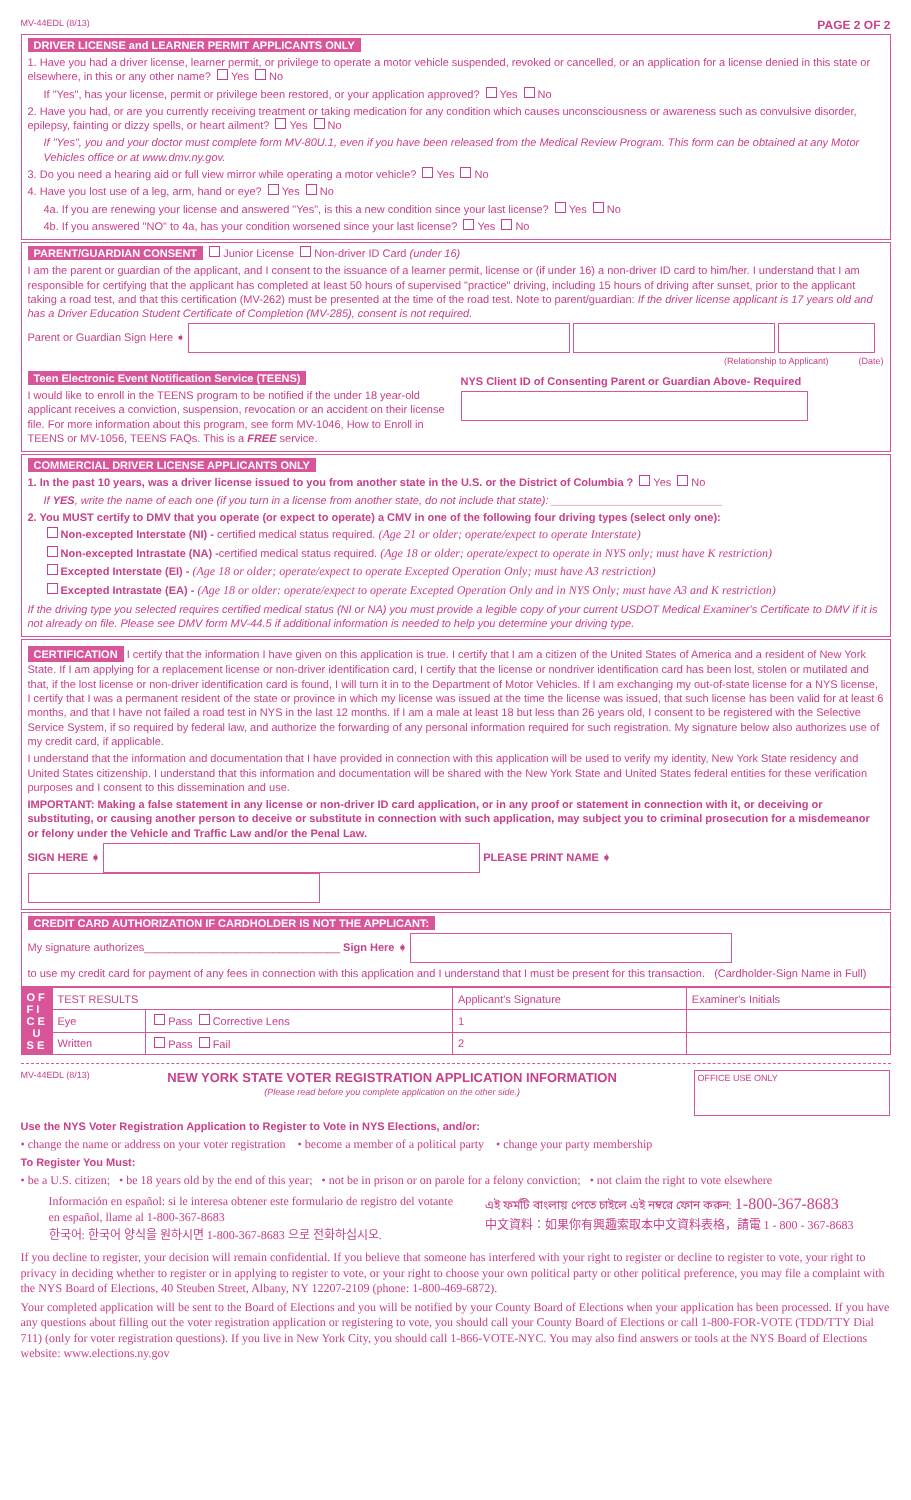MV-44EDL (8/13) PAGE 2 OF 2
DRIVER LICENSE and LEARNER PERMIT APPLICANTS ONLY
1. Have you had a driver license, learner permit, or privilege to operate a motor vehicle suspended, revoked or cancelled, or an application for a license denied in this state or elsewhere, in this or any other name? Yes No
If "Yes", has your license, permit or privilege been restored, or your application approved? Yes No
2. Have you had, or are you currently receiving treatment or taking medication for any condition which causes unconsciousness or awareness such as convulsive disorder, epilepsy, fainting or dizzy spells, or heart ailment? Yes No
If "Yes", you and your doctor must complete form MV-80U.1, even if you have been released from the Medical Review Program. This form can be obtained at any Motor Vehicles office or at www.dmv.ny.gov.
3. Do you need a hearing aid or full view mirror while operating a motor vehicle? Yes No
4. Have you lost use of a leg, arm, hand or eye? Yes No
4a. If you are renewing your license and answered "Yes", is this a new condition since your last license? Yes No
4b. If you answered "NO" to 4a, has your condition worsened since your last license? Yes No
PARENT/GUARDIAN CONSENT Junior License Non-driver ID Card (under 16)
I am the parent or guardian of the applicant, and I consent to the issuance of a learner permit, license or (if under 16) a non-driver ID card to him/her. I understand that I am responsible for certifying that the applicant has completed at least 50 hours of supervised "practice" driving, including 15 hours of driving after sunset, prior to the applicant taking a road test, and that this certification (MV-262) must be presented at the time of the road test. Note to parent/guardian: If the driver license applicant is 17 years old and has a Driver Education Student Certificate of Completion (MV-285), consent is not required.
Parent or Guardian Sign Here ➧
(Relationship to Applicant) (Date)
Teen Electronic Event Notification Service (TEENS)
I would like to enroll in the TEENS program to be notified if the under 18 year-old applicant receives a conviction, suspension, revocation or an accident on their license file. For more information about this program, see form MV-1046, How to Enroll in TEENS or MV-1056, TEENS FAQs. This is a FREE service.
NYS Client ID of Consenting Parent or Guardian Above- Required
COMMERCIAL DRIVER LICENSE APPLICANTS ONLY
1. In the past 10 years, was a driver license issued to you from another state in the U.S. or the District of Columbia ? Yes No
If YES, write the name of each one (if you turn in a license from another state, do not include that state): ____________________________
2. You MUST certify to DMV that you operate (or expect to operate) a CMV in one of the following four driving types (select only one):
Non-excepted Interstate (NI) - certified medical status required. (Age 21 or older; operate/expect to operate Interstate)
Non-excepted Intrastate (NA) -certified medical status required. (Age 18 or older; operate/expect to operate in NYS only; must have K restriction)
Excepted Interstate (EI) - (Age 18 or older; operate/expect to operate Excepted Operation Only; must have A3 restriction)
Excepted Intrastate (EA) - (Age 18 or older: operate/expect to operate Excepted Operation Only and in NYS Only; must have A3 and K restriction)
If the driving type you selected requires certified medical status (NI or NA) you must provide a legible copy of your current USDOT Medical Examiner's Certificate to DMV if it is not already on file. Please see DMV form MV-44.5 if additional information is needed to help you determine your driving type.
CERTIFICATION I certify that the information I have given on this application is true. I certify that I am a citizen of the United States of America and a resident of New York State. If I am applying for a replacement license or non-driver identification card, I certify that the license or nondriver identification card has been lost, stolen or mutilated and that, if the lost license or non-driver identification card is found, I will turn it in to the Department of Motor Vehicles. If I am exchanging my out-of-state license for a NYS license, I certify that I was a permanent resident of the state or province in which my license was issued at the time the license was issued, that such license has been valid for at least 6 months, and that I have not failed a road test in NYS in the last 12 months. If I am a male at least 18 but less than 26 years old, I consent to be registered with the Selective Service System, if so required by federal law, and authorize the forwarding of any personal information required for such registration. My signature below also authorizes use of my credit card, if applicable.
I understand that the information and documentation that I have provided in connection with this application will be used to verify my identity, New York State residency and United States citizenship. I understand that this information and documentation will be shared with the New York State and United States federal entities for these verification purposes and I consent to this dissemination and use.
IMPORTANT: Making a false statement in any license or non-driver ID card application, or in any proof or statement in connection with it, or deceiving or substituting, or causing another person to deceive or substitute in connection with such application, may subject you to criminal prosecution for a misdemeanor or felony under the Vehicle and Traffic Law and/or the Penal Law.
SIGN HERE ➧ PLEASE PRINT NAME ➧
CREDIT CARD AUTHORIZATION IF CARDHOLDER IS NOT THE APPLICANT:
My signature authorizes________________________________ Sign Here ➧
to use my credit card for payment of any fees in connection with this application and I understand that I must be present for this transaction. (Cardholder-Sign Name in Full)
| O F F I C E U S E | TEST RESULTS | | Applicant's Signature | Examiner's Initials |
| | Eye | Pass Corrective Lens | 1 | |
| | Written | Pass Fail | 2 | |
MV-44EDL (8/13)
NEW YORK STATE VOTER REGISTRATION APPLICATION INFORMATION
(Please read before you complete application on the other side.)
OFFICE USE ONLY
Use the NYS Voter Registration Application to Register to Vote in NYS Elections, and/or:
• change the name or address on your voter registration • become a member of a political party • change your party membership
To Register You Must:
• be a U.S. citizen; • be 18 years old by the end of this year; • not be in prison or on parole for a felony conviction; • not claim the right to vote elsewhere
Información en español: si le interesa obtener este formulario de registro del votante en español, llame al 1-800-367-8683
한국어: 한국어 양식을 원하시면 1-800-367-8683 으로 전화하십시오.
এই ফর্মটি বাংলায় পেতে চাইলে এই নম্বরে ফোন করুন: 1-800-367-8683
中文資料：如果你有興趣索取本中文資料表格，請電 1 - 800 - 367-8683
If you decline to register, your decision will remain confidential. If you believe that someone has interfered with your right to register or decline to register to vote, your right to privacy in deciding whether to register or in applying to register to vote, or your right to choose your own political party or other political preference, you may file a complaint with the NYS Board of Elections, 40 Steuben Street, Albany, NY 12207-2109 (phone: 1-800-469-6872).
Your completed application will be sent to the Board of Elections and you will be notified by your County Board of Elections when your application has been processed. If you have any questions about filling out the voter registration application or registering to vote, you should call your County Board of Elections or call 1-800-FOR-VOTE (TDD/TTY Dial 711) (only for voter registration questions). If you live in New York City, you should call 1-866-VOTE-NYC. You may also find answers or tools at the NYS Board of Elections website: www.elections.ny.gov